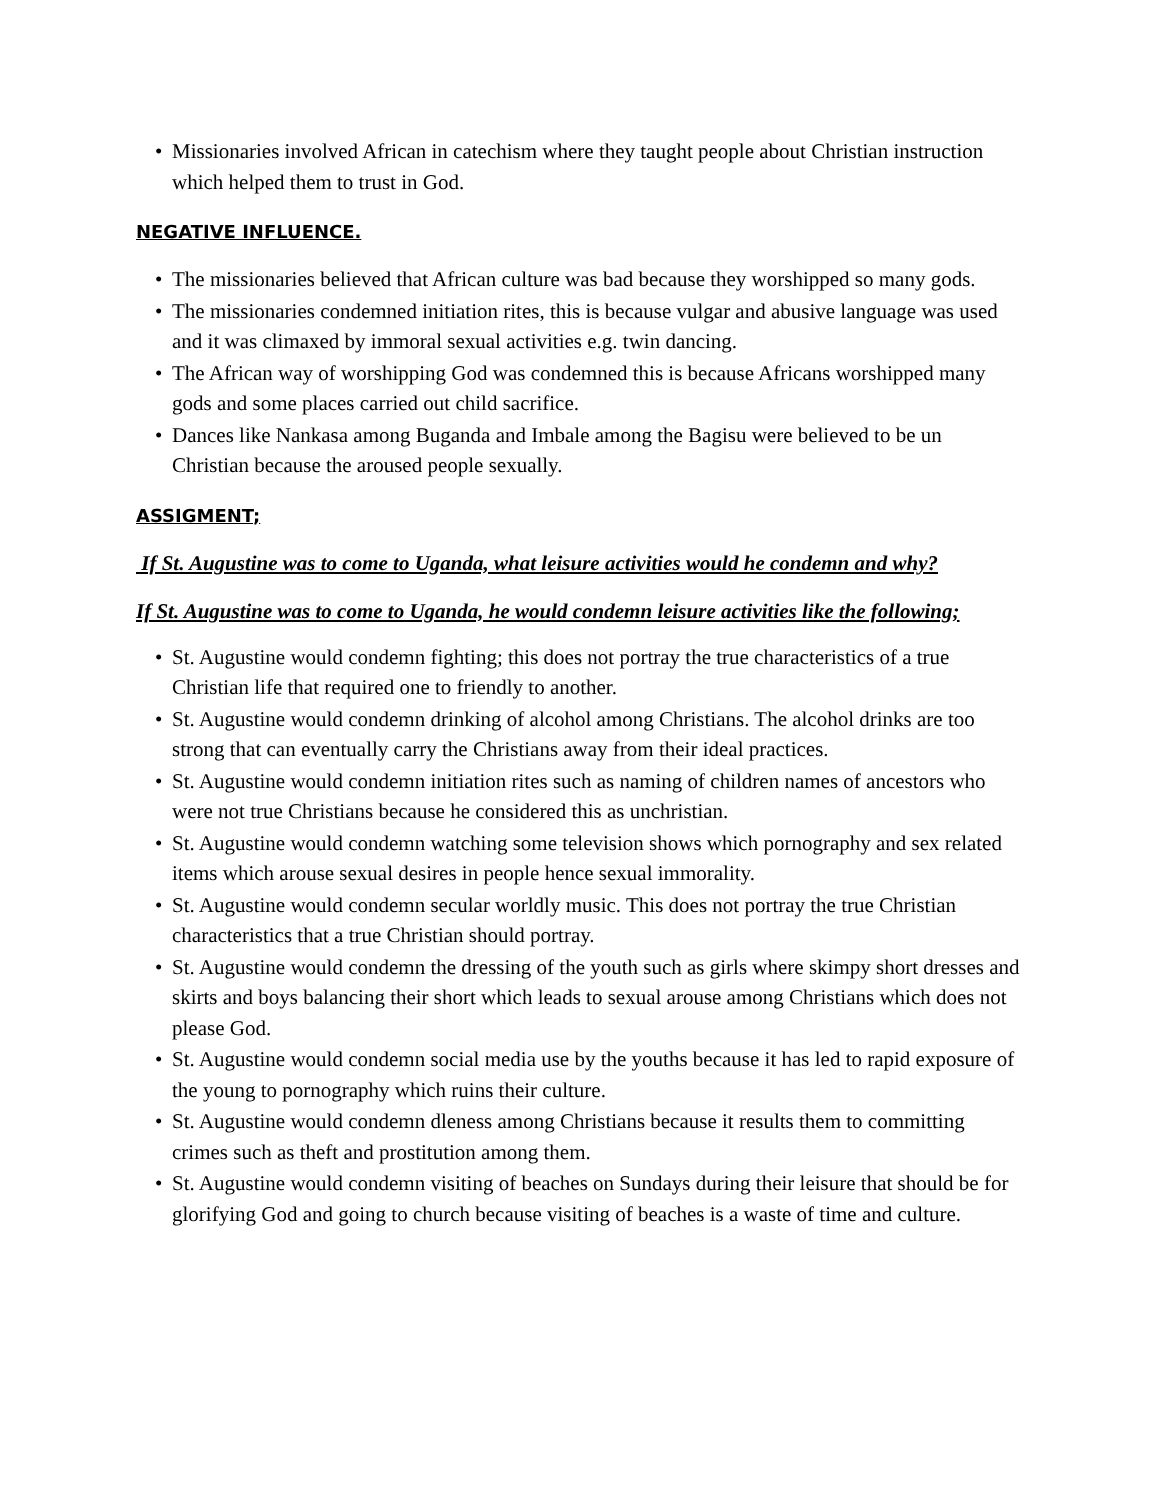• Missionaries involved African in catechism where they taught people about Christian instruction which helped them to trust in God.
NEGATIVE INFLUENCE.
• The missionaries believed that African culture was bad because they worshipped so many gods.
• The missionaries condemned initiation rites, this is because vulgar and abusive language was used and it was climaxed by immoral sexual activities e.g. twin dancing.
• The African way of worshipping God was condemned this is because Africans worshipped many gods and some places carried out child sacrifice.
• Dances like Nankasa among Buganda and Imbale among the Bagisu were believed to be un Christian because the aroused people sexually.
ASSIGMENT;
If St. Augustine was to come to Uganda, what leisure activities would he condemn and why?
If St. Augustine was to come to Uganda, he would condemn leisure activities like the following;
• St. Augustine would condemn fighting; this does not portray the true characteristics of a true Christian life that required one to friendly to another.
• St. Augustine would condemn drinking of alcohol among Christians. The alcohol drinks are too strong that can eventually carry the Christians away from their ideal practices.
• St. Augustine would condemn initiation rites such as naming of children names of ancestors who were not true Christians because he considered this as unchristian.
• St. Augustine would condemn watching some television shows which pornography and sex related items which arouse sexual desires in people hence sexual immorality.
• St. Augustine would condemn secular worldly music. This does not portray the true Christian characteristics that a true Christian should portray.
• St. Augustine would condemn the dressing of the youth such as girls where skimpy short dresses and skirts and boys balancing their short which leads to sexual arouse among Christians which does not please God.
• St. Augustine would condemn social media use by the youths because it has led to rapid exposure of the young to pornography which ruins their culture.
• St. Augustine would condemn dleness among Christians because it results them to committing crimes such as theft and prostitution among them.
• St. Augustine would condemn visiting of beaches on Sundays during their leisure that should be for glorifying God and going to church because visiting of beaches is a waste of time and culture.